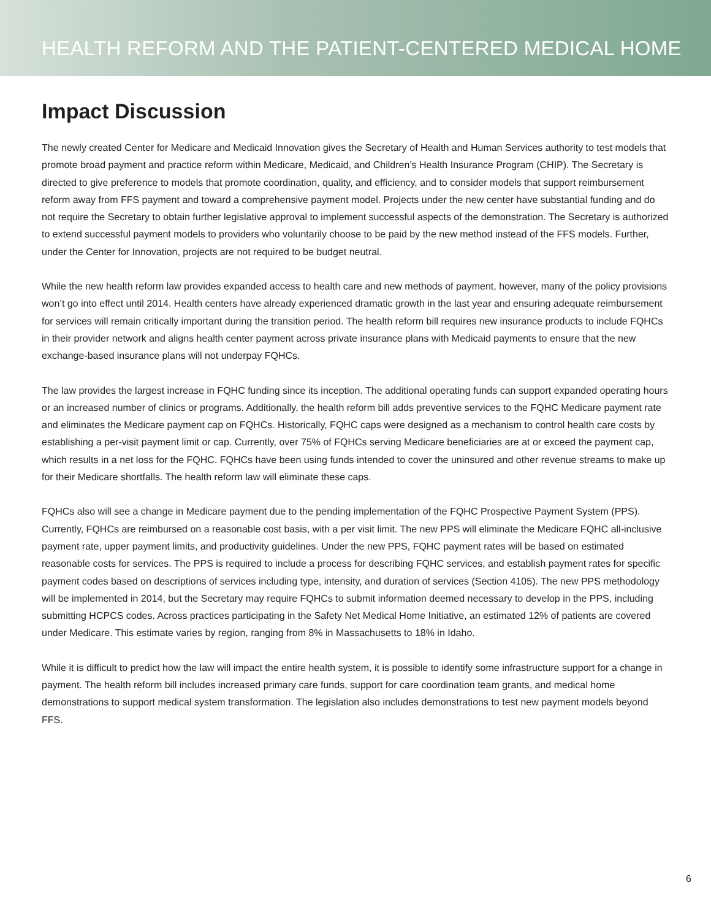HEALTH REFORM AND THE PATIENT-CENTERED MEDICAL HOME
Impact Discussion
The newly created Center for Medicare and Medicaid Innovation gives the Secretary of Health and Human Services authority to test models that promote broad payment and practice reform within Medicare, Medicaid, and Children’s Health Insurance Program (CHIP). The Secretary is directed to give preference to models that promote coordination, quality, and efficiency, and to consider models that support reimbursement reform away from FFS payment and toward a comprehensive payment model. Projects under the new center have substantial funding and do not require the Secretary to obtain further legislative approval to implement successful aspects of the demonstration. The Secretary is authorized to extend successful payment models to providers who voluntarily choose to be paid by the new method instead of the FFS models. Further, under the Center for Innovation, projects are not required to be budget neutral.
While the new health reform law provides expanded access to health care and new methods of payment, however, many of the policy provisions won’t go into effect until 2014. Health centers have already experienced dramatic growth in the last year and ensuring adequate reimbursement for services will remain critically important during the transition period. The health reform bill requires new insurance products to include FQHCs in their provider network and aligns health center payment across private insurance plans with Medicaid payments to ensure that the new exchange-based insurance plans will not underpay FQHCs.
The law provides the largest increase in FQHC funding since its inception. The additional operating funds can support expanded operating hours or an increased number of clinics or programs. Additionally, the health reform bill adds preventive services to the FQHC Medicare payment rate and eliminates the Medicare payment cap on FQHCs. Historically, FQHC caps were designed as a mechanism to control health care costs by establishing a per-visit payment limit or cap. Currently, over 75% of FQHCs serving Medicare beneficiaries are at or exceed the payment cap, which results in a net loss for the FQHC. FQHCs have been using funds intended to cover the uninsured and other revenue streams to make up for their Medicare shortfalls. The health reform law will eliminate these caps.
FQHCs also will see a change in Medicare payment due to the pending implementation of the FQHC Prospective Payment System (PPS). Currently, FQHCs are reimbursed on a reasonable cost basis, with a per visit limit. The new PPS will eliminate the Medicare FQHC all-inclusive payment rate, upper payment limits, and productivity guidelines. Under the new PPS, FQHC payment rates will be based on estimated reasonable costs for services. The PPS is required to include a process for describing FQHC services, and establish payment rates for specific payment codes based on descriptions of services including type, intensity, and duration of services (Section 4105). The new PPS methodology will be implemented in 2014, but the Secretary may require FQHCs to submit information deemed necessary to develop in the PPS, including submitting HCPCS codes. Across practices participating in the Safety Net Medical Home Initiative, an estimated 12% of patients are covered under Medicare. This estimate varies by region, ranging from 8% in Massachusetts to 18% in Idaho.
While it is difficult to predict how the law will impact the entire health system, it is possible to identify some infrastructure support for a change in payment. The health reform bill includes increased primary care funds, support for care coordination team grants, and medical home demonstrations to support medical system transformation. The legislation also includes demonstrations to test new payment models beyond FFS.
6